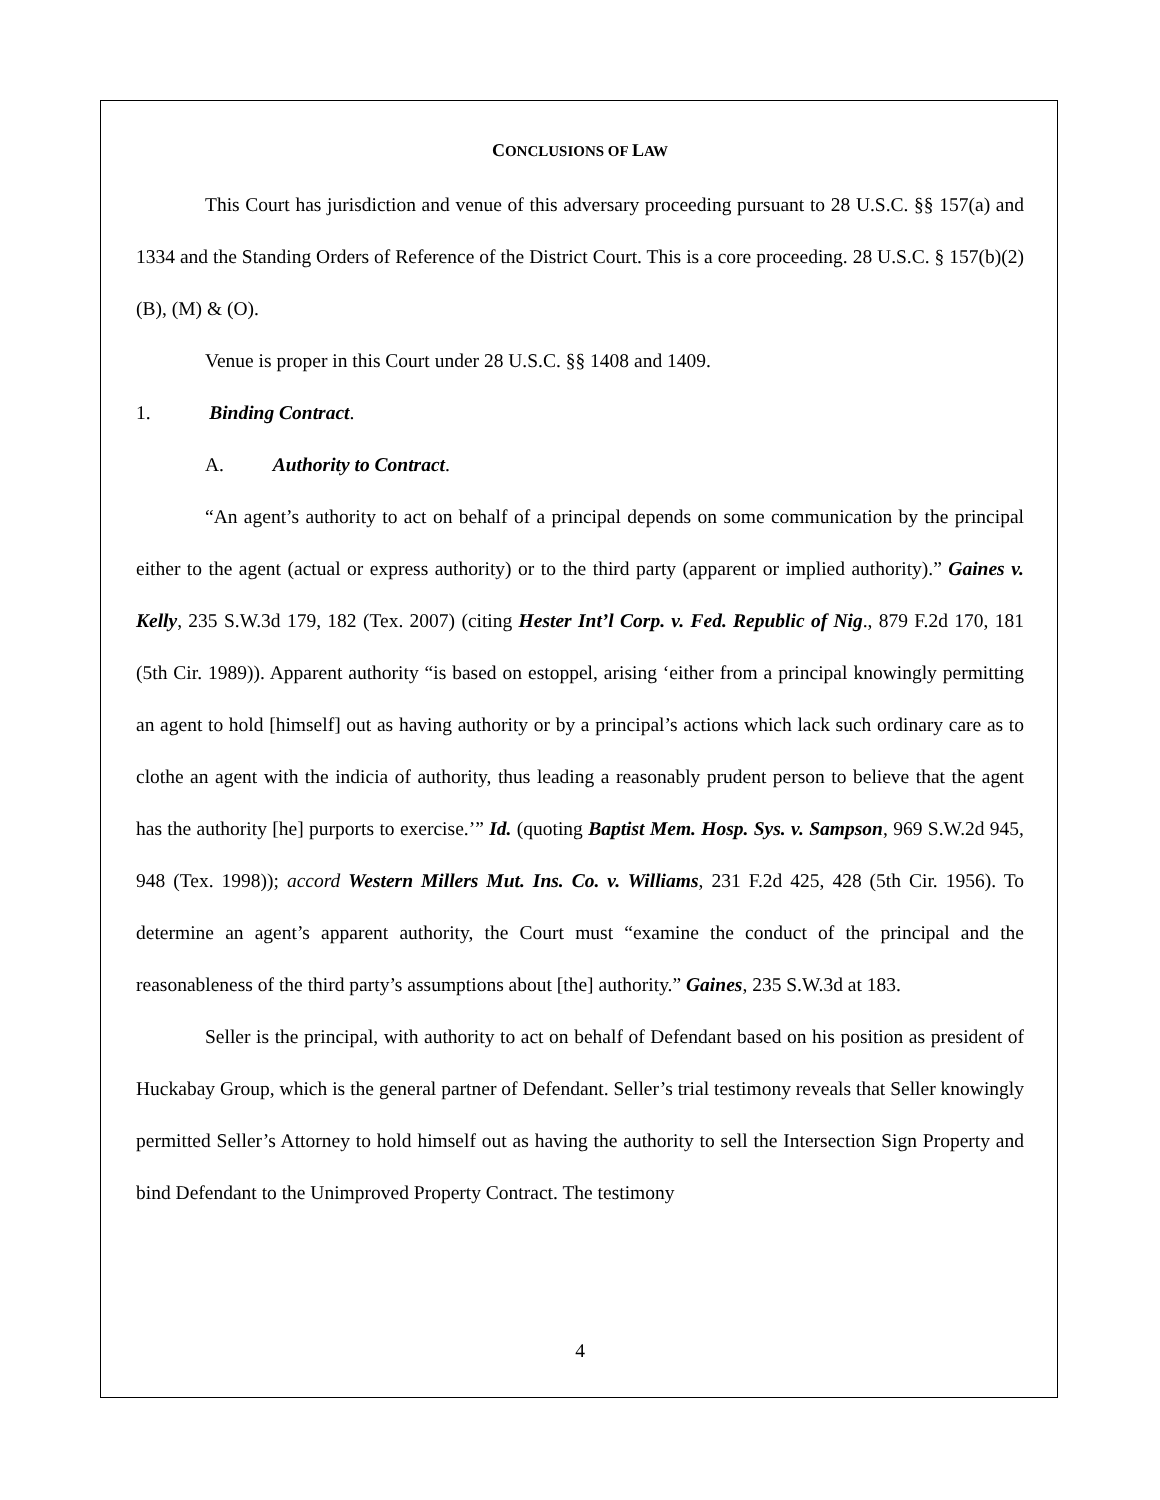CONCLUSIONS OF LAW
This Court has jurisdiction and venue of this adversary proceeding pursuant to 28 U.S.C. §§ 157(a) and 1334 and the Standing Orders of Reference of the District Court. This is a core proceeding. 28 U.S.C. § 157(b)(2)(B), (M) & (O).
Venue is proper in this Court under 28 U.S.C. §§ 1408 and 1409.
1. Binding Contract.
A. Authority to Contract.
“An agent’s authority to act on behalf of a principal depends on some communication by the principal either to the agent (actual or express authority) or to the third party (apparent or implied authority).” Gaines v. Kelly, 235 S.W.3d 179, 182 (Tex. 2007) (citing Hester Int’l Corp. v. Fed. Republic of Nig., 879 F.2d 170, 181 (5th Cir. 1989)). Apparent authority “is based on estoppel, arising ‘either from a principal knowingly permitting an agent to hold [himself] out as having authority or by a principal’s actions which lack such ordinary care as to clothe an agent with the indicia of authority, thus leading a reasonably prudent person to believe that the agent has the authority [he] purports to exercise.’” Id. (quoting Baptist Mem. Hosp. Sys. v. Sampson, 969 S.W.2d 945, 948 (Tex. 1998)); accord Western Millers Mut. Ins. Co. v. Williams, 231 F.2d 425, 428 (5th Cir. 1956). To determine an agent’s apparent authority, the Court must “examine the conduct of the principal and the reasonableness of the third party’s assumptions about [the] authority.” Gaines, 235 S.W.3d at 183.
Seller is the principal, with authority to act on behalf of Defendant based on his position as president of Huckabay Group, which is the general partner of Defendant. Seller’s trial testimony reveals that Seller knowingly permitted Seller’s Attorney to hold himself out as having the authority to sell the Intersection Sign Property and bind Defendant to the Unimproved Property Contract. The testimony
4